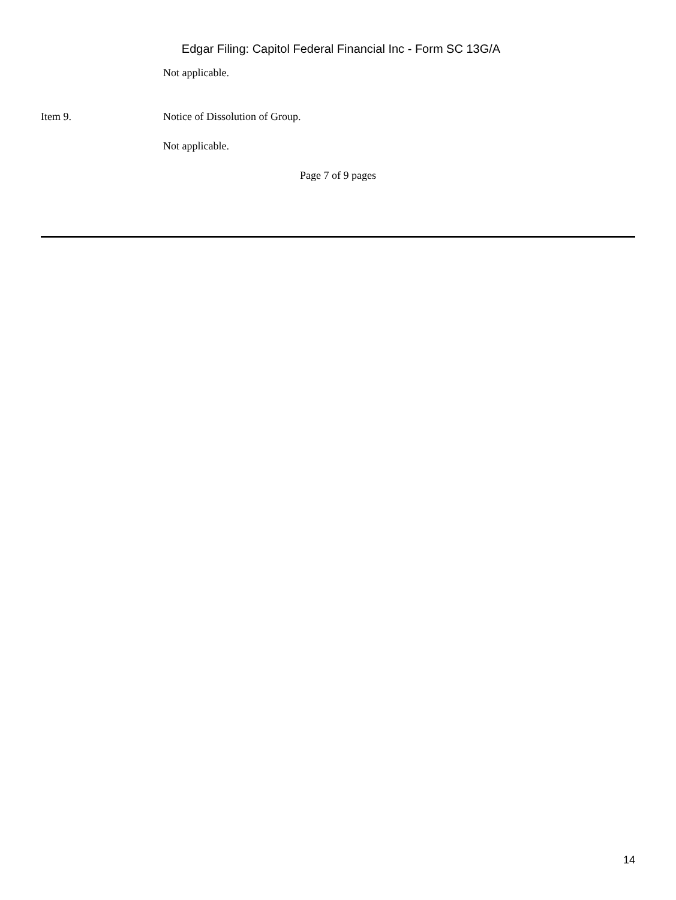Edgar Filing: Capitol Federal Financial Inc - Form SC 13G/A
Not applicable.
Item 9. Notice of Dissolution of Group.
Not applicable.
Page 7 of 9 pages
14